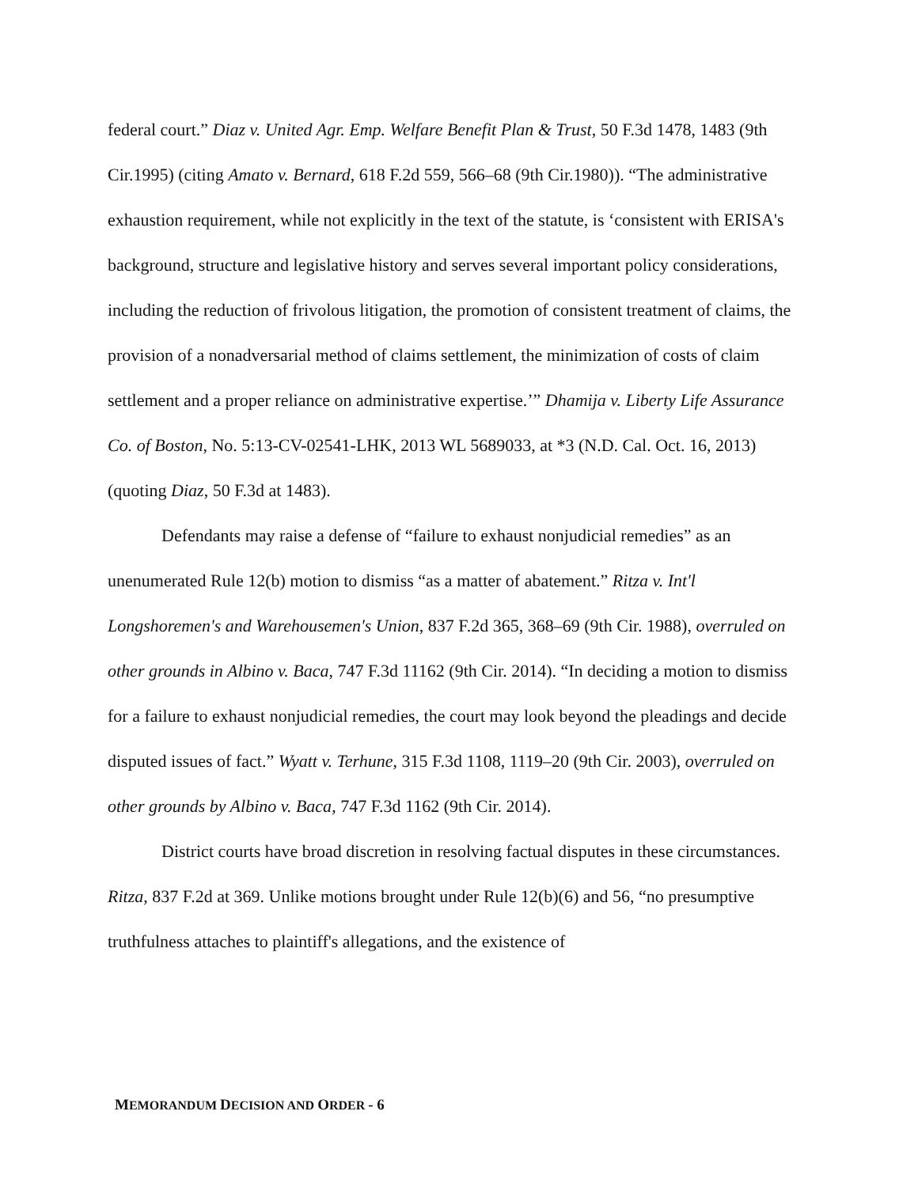federal court.” Diaz v. United Agr. Emp. Welfare Benefit Plan & Trust, 50 F.3d 1478, 1483 (9th Cir.1995) (citing Amato v. Bernard, 618 F.2d 559, 566–68 (9th Cir.1980)). “The administrative exhaustion requirement, while not explicitly in the text of the statute, is ‘consistent with ERISA's background, structure and legislative history and serves several important policy considerations, including the reduction of frivolous litigation, the promotion of consistent treatment of claims, the provision of a nonadversarial method of claims settlement, the minimization of costs of claim settlement and a proper reliance on administrative expertise.’” Dhamija v. Liberty Life Assurance Co. of Boston, No. 5:13-CV-02541-LHK, 2013 WL 5689033, at *3 (N.D. Cal. Oct. 16, 2013) (quoting Diaz, 50 F.3d at 1483).
Defendants may raise a defense of “failure to exhaust nonjudicial remedies” as an unenumerated Rule 12(b) motion to dismiss “as a matter of abatement.” Ritza v. Int'l Longshoremen's and Warehousemen's Union, 837 F.2d 365, 368–69 (9th Cir. 1988), overruled on other grounds in Albino v. Baca, 747 F.3d 11162 (9th Cir. 2014). “In deciding a motion to dismiss for a failure to exhaust nonjudicial remedies, the court may look beyond the pleadings and decide disputed issues of fact.” Wyatt v. Terhune, 315 F.3d 1108, 1119–20 (9th Cir. 2003), overruled on other grounds by Albino v. Baca, 747 F.3d 1162 (9th Cir. 2014).
District courts have broad discretion in resolving factual disputes in these circumstances. Ritza, 837 F.2d at 369. Unlike motions brought under Rule 12(b)(6) and 56, “no presumptive truthfulness attaches to plaintiff's allegations, and the existence of
MEMORANDUM DECISION AND ORDER - 6